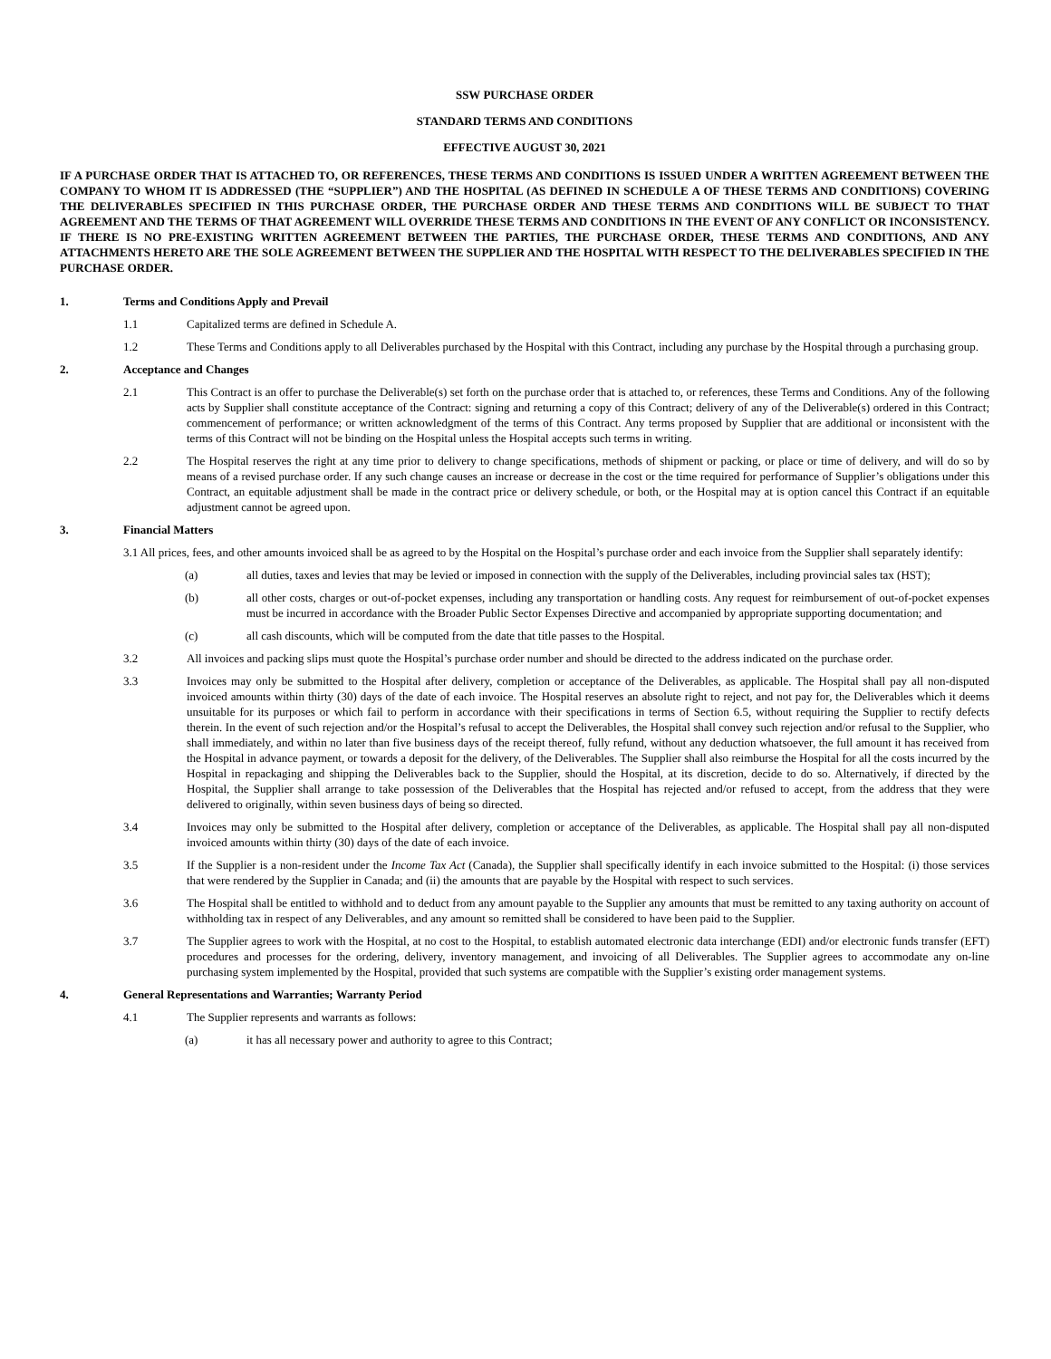SSW PURCHASE ORDER
STANDARD TERMS AND CONDITIONS
EFFECTIVE AUGUST 30, 2021
IF A PURCHASE ORDER THAT IS ATTACHED TO, OR REFERENCES, THESE TERMS AND CONDITIONS IS ISSUED UNDER A WRITTEN AGREEMENT BETWEEN THE COMPANY TO WHOM IT IS ADDRESSED (THE “SUPPLIER”) AND THE HOSPITAL (AS DEFINED IN SCHEDULE A OF THESE TERMS AND CONDITIONS) COVERING THE DELIVERABLES SPECIFIED IN THIS PURCHASE ORDER, THE PURCHASE ORDER AND THESE TERMS AND CONDITIONS WILL BE SUBJECT TO THAT AGREEMENT AND THE TERMS OF THAT AGREEMENT WILL OVERRIDE THESE TERMS AND CONDITIONS IN THE EVENT OF ANY CONFLICT OR INCONSISTENCY. IF THERE IS NO PRE-EXISTING WRITTEN AGREEMENT BETWEEN THE PARTIES, THE PURCHASE ORDER, THESE TERMS AND CONDITIONS, AND ANY ATTACHMENTS HERETO ARE THE SOLE AGREEMENT BETWEEN THE SUPPLIER AND THE HOSPITAL WITH RESPECT TO THE DELIVERABLES SPECIFIED IN THE PURCHASE ORDER.
1. Terms and Conditions Apply and Prevail
1.1 Capitalized terms are defined in Schedule A.
1.2 These Terms and Conditions apply to all Deliverables purchased by the Hospital with this Contract, including any purchase by the Hospital through a purchasing group.
2. Acceptance and Changes
2.1 This Contract is an offer to purchase the Deliverable(s) set forth on the purchase order that is attached to, or references, these Terms and Conditions. Any of the following acts by Supplier shall constitute acceptance of the Contract: signing and returning a copy of this Contract; delivery of any of the Deliverable(s) ordered in this Contract; commencement of performance; or written acknowledgment of the terms of this Contract. Any terms proposed by Supplier that are additional or inconsistent with the terms of this Contract will not be binding on the Hospital unless the Hospital accepts such terms in writing.
2.2 The Hospital reserves the right at any time prior to delivery to change specifications, methods of shipment or packing, or place or time of delivery, and will do so by means of a revised purchase order. If any such change causes an increase or decrease in the cost or the time required for performance of Supplier’s obligations under this Contract, an equitable adjustment shall be made in the contract price or delivery schedule, or both, or the Hospital may at is option cancel this Contract if an equitable adjustment cannot be agreed upon.
3. Financial Matters
3.1 All prices, fees, and other amounts invoiced shall be as agreed to by the Hospital on the Hospital’s purchase order and each invoice from the Supplier shall separately identify:
(a) all duties, taxes and levies that may be levied or imposed in connection with the supply of the Deliverables, including provincial sales tax (HST);
(b) all other costs, charges or out-of-pocket expenses, including any transportation or handling costs. Any request for reimbursement of out-of-pocket expenses must be incurred in accordance with the Broader Public Sector Expenses Directive and accompanied by appropriate supporting documentation; and
(c) all cash discounts, which will be computed from the date that title passes to the Hospital.
3.2 All invoices and packing slips must quote the Hospital’s purchase order number and should be directed to the address indicated on the purchase order.
3.3 Invoices may only be submitted to the Hospital after delivery, completion or acceptance of the Deliverables, as applicable. The Hospital shall pay all non-disputed invoiced amounts within thirty (30) days of the date of each invoice. The Hospital reserves an absolute right to reject, and not pay for, the Deliverables which it deems unsuitable for its purposes or which fail to perform in accordance with their specifications in terms of Section 6.5, without requiring the Supplier to rectify defects therein. In the event of such rejection and/or the Hospital’s refusal to accept the Deliverables, the Hospital shall convey such rejection and/or refusal to the Supplier, who shall immediately, and within no later than five business days of the receipt thereof, fully refund, without any deduction whatsoever, the full amount it has received from the Hospital in advance payment, or towards a deposit for the delivery, of the Deliverables. The Supplier shall also reimburse the Hospital for all the costs incurred by the Hospital in repackaging and shipping the Deliverables back to the Supplier, should the Hospital, at its discretion, decide to do so. Alternatively, if directed by the Hospital, the Supplier shall arrange to take possession of the Deliverables that the Hospital has rejected and/or refused to accept, from the address that they were delivered to originally, within seven business days of being so directed.
3.4 Invoices may only be submitted to the Hospital after delivery, completion or acceptance of the Deliverables, as applicable. The Hospital shall pay all non-disputed invoiced amounts within thirty (30) days of the date of each invoice.
3.5 If the Supplier is a non-resident under the Income Tax Act (Canada), the Supplier shall specifically identify in each invoice submitted to the Hospital: (i) those services that were rendered by the Supplier in Canada; and (ii) the amounts that are payable by the Hospital with respect to such services.
3.6 The Hospital shall be entitled to withhold and to deduct from any amount payable to the Supplier any amounts that must be remitted to any taxing authority on account of withholding tax in respect of any Deliverables, and any amount so remitted shall be considered to have been paid to the Supplier.
3.7 The Supplier agrees to work with the Hospital, at no cost to the Hospital, to establish automated electronic data interchange (EDI) and/or electronic funds transfer (EFT) procedures and processes for the ordering, delivery, inventory management, and invoicing of all Deliverables. The Supplier agrees to accommodate any on-line purchasing system implemented by the Hospital, provided that such systems are compatible with the Supplier’s existing order management systems.
4. General Representations and Warranties; Warranty Period
4.1 The Supplier represents and warrants as follows:
(a) it has all necessary power and authority to agree to this Contract;